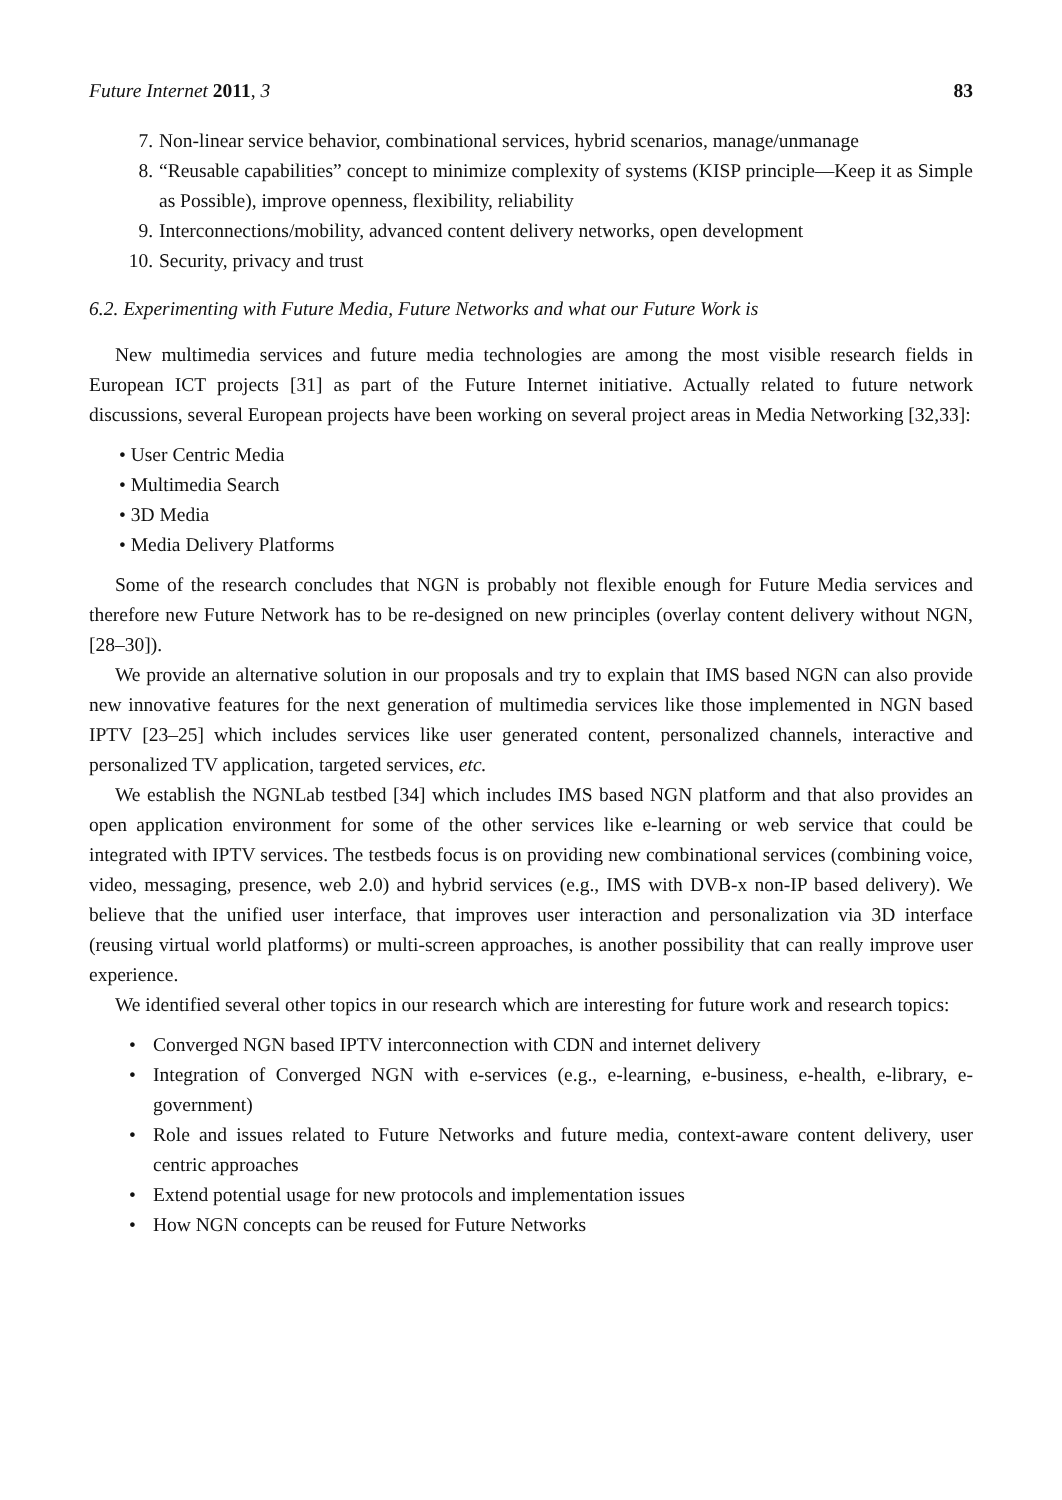Future Internet 2011, 3 83
7. Non-linear service behavior, combinational services, hybrid scenarios, manage/unmanage
8. “Reusable capabilities” concept to minimize complexity of systems (KISP principle—Keep it as Simple as Possible), improve openness, flexibility, reliability
9. Interconnections/mobility, advanced content delivery networks, open development
10. Security, privacy and trust
6.2. Experimenting with Future Media, Future Networks and what our Future Work is
New multimedia services and future media technologies are among the most visible research fields in European ICT projects [31] as part of the Future Internet initiative. Actually related to future network discussions, several European projects have been working on several project areas in Media Networking [32,33]:
• User Centric Media
• Multimedia Search
• 3D Media
• Media Delivery Platforms
Some of the research concludes that NGN is probably not flexible enough for Future Media services and therefore new Future Network has to be re-designed on new principles (overlay content delivery without NGN, [28–30]).
We provide an alternative solution in our proposals and try to explain that IMS based NGN can also provide new innovative features for the next generation of multimedia services like those implemented in NGN based IPTV [23–25] which includes services like user generated content, personalized channels, interactive and personalized TV application, targeted services, etc.
We establish the NGNLab testbed [34] which includes IMS based NGN platform and that also provides an open application environment for some of the other services like e-learning or web service that could be integrated with IPTV services. The testbeds focus is on providing new combinational services (combining voice, video, messaging, presence, web 2.0) and hybrid services (e.g., IMS with DVB-x non-IP based delivery). We believe that the unified user interface, that improves user interaction and personalization via 3D interface (reusing virtual world platforms) or multi-screen approaches, is another possibility that can really improve user experience.
We identified several other topics in our research which are interesting for future work and research topics:
• Converged NGN based IPTV interconnection with CDN and internet delivery
• Integration of Converged NGN with e-services (e.g., e-learning, e-business, e-health, e-library, e-government)
• Role and issues related to Future Networks and future media, context-aware content delivery, user centric approaches
• Extend potential usage for new protocols and implementation issues
• How NGN concepts can be reused for Future Networks